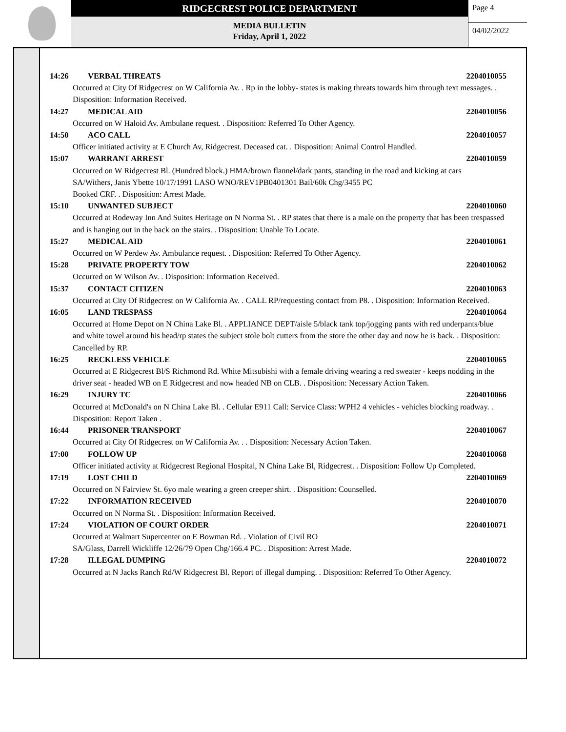RIDGECREST POLICE DEPARTMENT
MEDIA BULLETIN
Friday, April 1, 2022
Page 4
04/02/2022
14:26 VERBAL THREATS 2204010055
Occurred at City Of Ridgecrest on W California Av. . Rp in the lobby- states is making threats towards him through text messages. . Disposition: Information Received.
14:27 MEDICAL AID 2204010056
Occurred on W Haloid Av. Ambulane request. . Disposition: Referred To Other Agency.
14:50 ACO CALL 2204010057
Officer initiated activity at E Church Av, Ridgecrest. Deceased cat. . Disposition: Animal Control Handled.
15:07 WARRANT ARREST 2204010059
Occurred on W Ridgecrest Bl. (Hundred block.) HMA/brown flannel/dark pants, standing in the road and kicking at cars
SA/Withers, Janis Ybette 10/17/1991 LASO WNO/REV1PB0401301 Bail/60k Chg/3455 PC
Booked CRF. . Disposition: Arrest Made.
15:10 UNWANTED SUBJECT 2204010060
Occurred at Rodeway Inn And Suites Heritage on N Norma St. . RP states that there is a male on the property that has been trespassed and is hanging out in the back on the stairs. . Disposition: Unable To Locate.
15:27 MEDICAL AID 2204010061
Occurred on W Perdew Av. Ambulance request. . Disposition: Referred To Other Agency.
15:28 PRIVATE PROPERTY TOW 2204010062
Occurred on W Wilson Av. . Disposition: Information Received.
15:37 CONTACT CITIZEN 2204010063
Occurred at City Of Ridgecrest on W California Av. . CALL RP/requesting contact from P8. . Disposition: Information Received.
16:05 LAND TRESPASS 2204010064
Occurred at Home Depot on N China Lake Bl. . APPLIANCE DEPT/aisle 5/black tank top/jogging pants with red underpants/blue and white towel around his head/rp states the subject stole bolt cutters from the store the other day and now he is back. . Disposition: Cancelled by RP.
16:25 RECKLESS VEHICLE 2204010065
Occurred at E Ridgecrest Bl/S Richmond Rd. White Mitsubishi with a female driving wearing a red sweater - keeps nodding in the driver seat - headed WB on E Ridgecrest and now headed NB on CLB. . Disposition: Necessary Action Taken.
16:29 INJURY TC 2204010066
Occurred at McDonald's on N China Lake Bl. . Cellular E911 Call: Service Class: WPH2 4 vehicles - vehicles blocking roadway. . Disposition: Report Taken .
16:44 PRISONER TRANSPORT 2204010067
Occurred at City Of Ridgecrest on W California Av. . . Disposition: Necessary Action Taken.
17:00 FOLLOW UP 2204010068
Officer initiated activity at Ridgecrest Regional Hospital, N China Lake Bl, Ridgecrest. . Disposition: Follow Up Completed.
17:19 LOST CHILD 2204010069
Occurred on N Fairview St. 6yo male wearing a green creeper shirt. . Disposition: Counselled.
17:22 INFORMATION RECEIVED 2204010070
Occurred on N Norma St. . Disposition: Information Received.
17:24 VIOLATION OF COURT ORDER 2204010071
Occurred at Walmart Supercenter on E Bowman Rd. . Violation of Civil RO
SA/Glass, Darrell Wickliffe 12/26/79 Open Chg/166.4 PC. . Disposition: Arrest Made.
17:28 ILLEGAL DUMPING 2204010072
Occurred at N Jacks Ranch Rd/W Ridgecrest Bl. Report of illegal dumping. . Disposition: Referred To Other Agency.